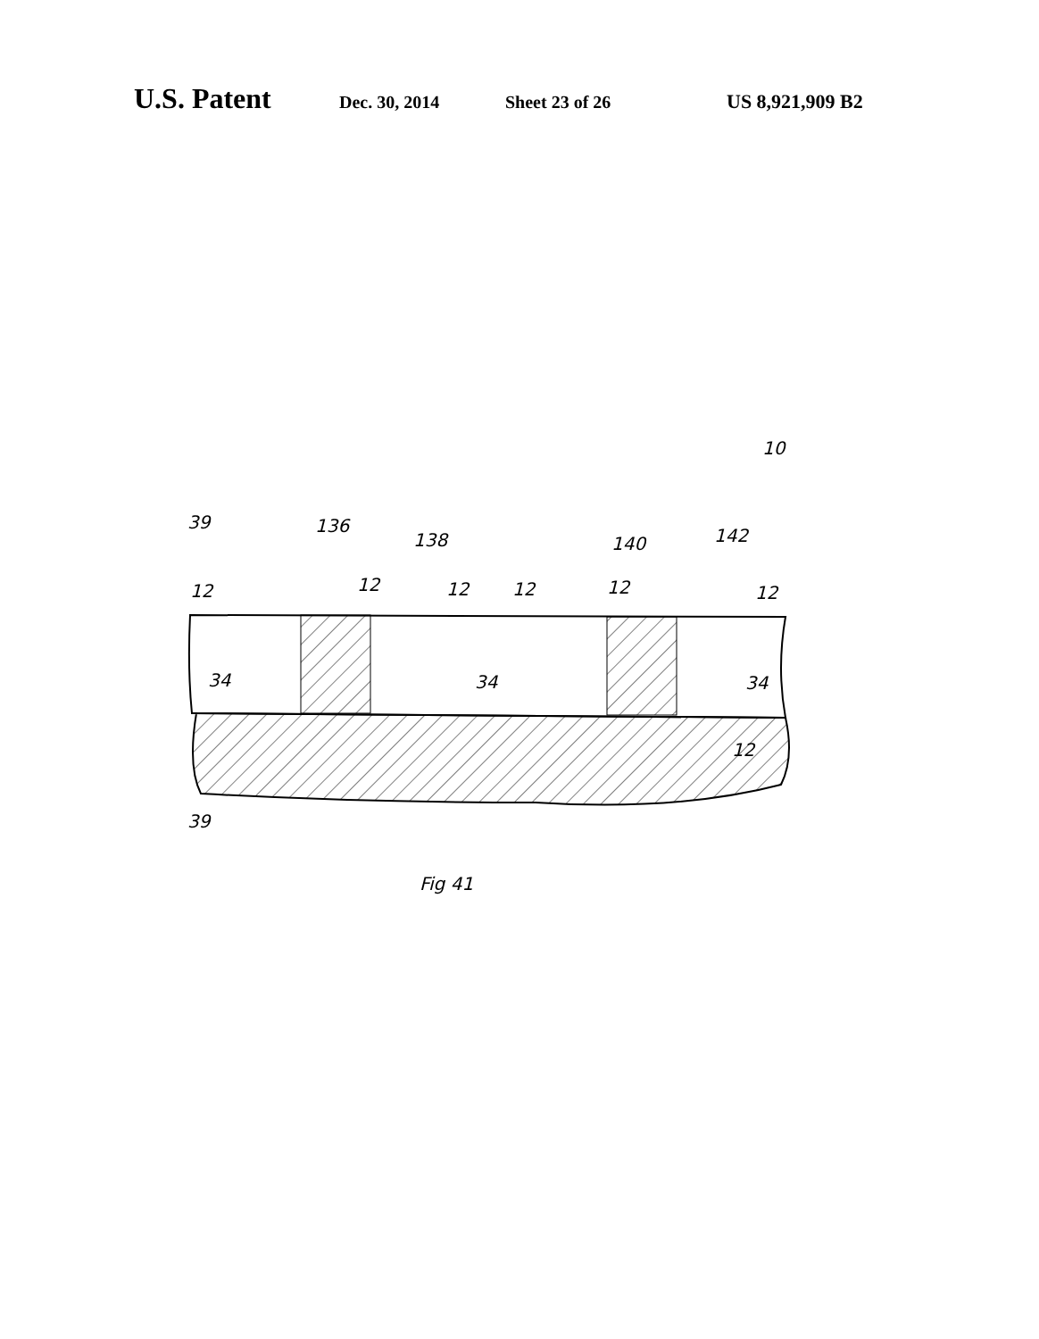U.S. Patent Dec. 30, 2014 Sheet 23 of 26 US 8,921,909 B2
12
12
12
12
12
12
136
138
140
142
10
34
34
34
12
39
39
Fig 41